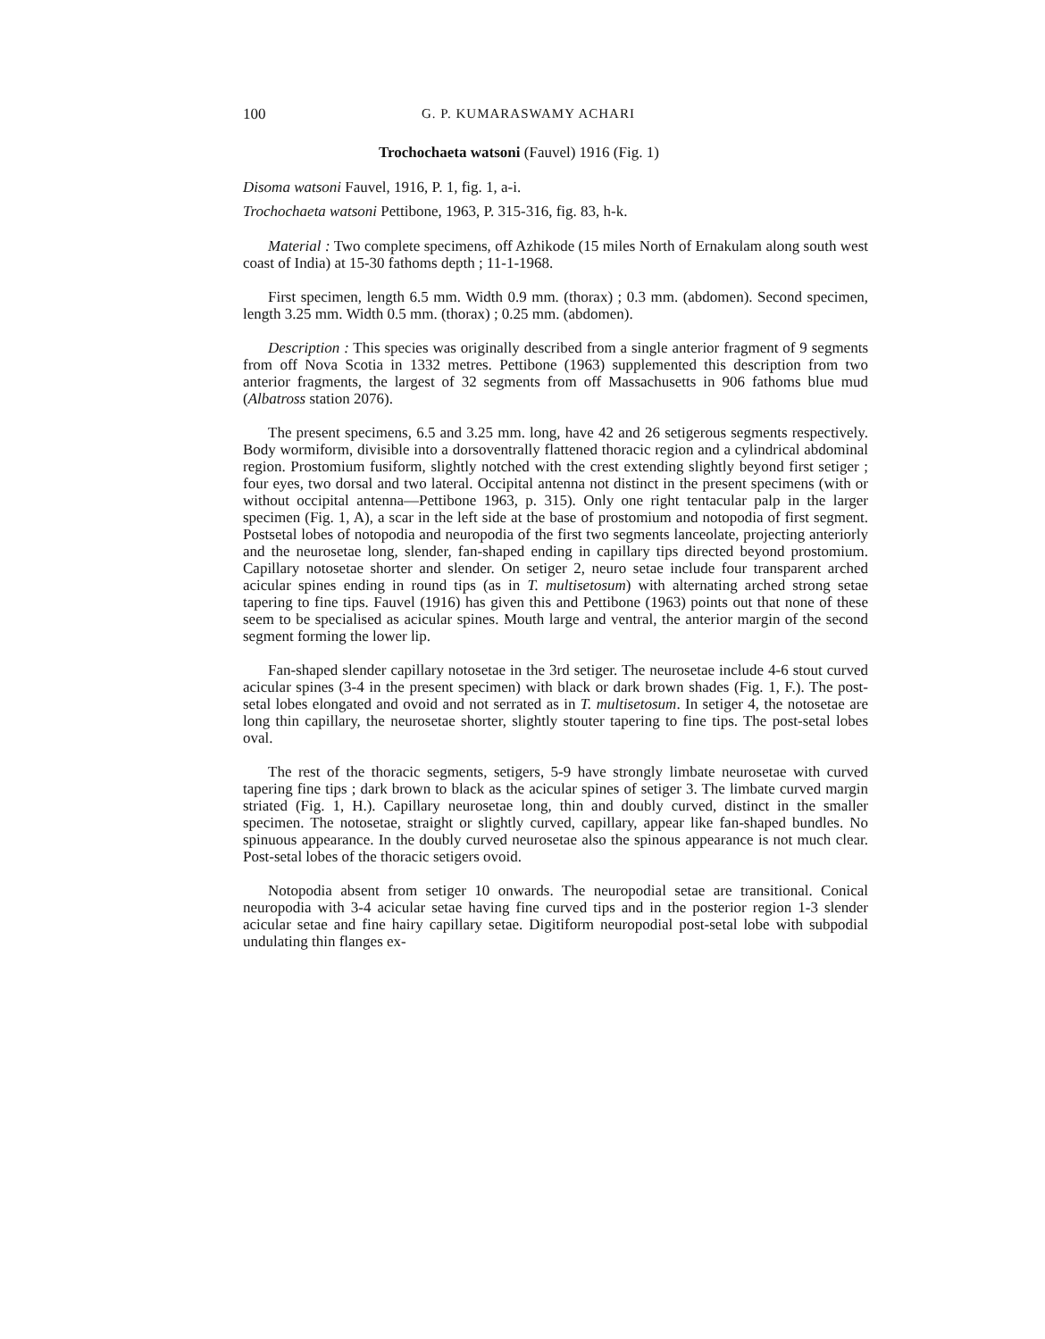100 G. P. KUMARASWAMY ACHARI
Trochochaeta watsoni (Fauvel) 1916 (Fig. 1)
Disoma watsoni Fauvel, 1916, P. 1, fig. 1, a-i.
Trochochaeta watsoni Pettibone, 1963, P. 315-316, fig. 83, h-k.
Material : Two complete specimens, off Azhikode (15 miles North of Ernakulam along south west coast of India) at 15-30 fathoms depth ; 11-1-1968.
First specimen, length 6.5 mm. Width 0.9 mm. (thorax) ; 0.3 mm. (abdomen). Second specimen, length 3.25 mm. Width 0.5 mm. (thorax) ; 0.25 mm. (abdomen).
Description : This species was originally described from a single anterior fragment of 9 segments from off Nova Scotia in 1332 metres. Pettibone (1963) supplemented this description from two anterior fragments, the largest of 32 segments from off Massachusetts in 906 fathoms blue mud (Albatross station 2076).
The present specimens, 6.5 and 3.25 mm. long, have 42 and 26 setigerous segments respectively. Body wormiform, divisible into a dorsoventrally flattened thoracic region and a cylindrical abdominal region. Prostomium fusiform, slightly notched with the crest extending slightly beyond first setiger ; four eyes, two dorsal and two lateral. Occipital antenna not distinct in the present specimens (with or without occipital antenna—Pettibone 1963, p. 315). Only one right tentacular palp in the larger specimen (Fig. 1, A), a scar in the left side at the base of prostomium and notopodia of first segment. Postsetal lobes of notopodia and neuropodia of the first two segments lanceolate, projecting anteriorly and the neurosetae long, slender, fan-shaped ending in capillary tips directed beyond prostomium. Capillary notosetae shorter and slender. On setiger 2, neuro setae include four transparent arched acicular spines ending in round tips (as in T. multisetosum) with alternating arched strong setae tapering to fine tips. Fauvel (1916) has given this and Pettibone (1963) points out that none of these seem to be specialised as acicular spines. Mouth large and ventral, the anterior margin of the second segment forming the lower lip.
Fan-shaped slender capillary notosetae in the 3rd setiger. The neurosetae include 4-6 stout curved acicular spines (3-4 in the present specimen) with black or dark brown shades (Fig. 1, F.). The post-setal lobes elongated and ovoid and not serrated as in T. multisetosum. In setiger 4, the notosetae are long thin capillary, the neurosetae shorter, slightly stouter tapering to fine tips. The post-setal lobes oval.
The rest of the thoracic segments, setigers, 5-9 have strongly limbate neurosetae with curved tapering fine tips ; dark brown to black as the acicular spines of setiger 3. The limbate curved margin striated (Fig. 1, H.). Capillary neurosetae long, thin and doubly curved, distinct in the smaller specimen. The notosetae, straight or slightly curved, capillary, appear like fan-shaped bundles. No spinuous appearance. In the doubly curved neurosetae also the spinous appearance is not much clear. Post-setal lobes of the thoracic setigers ovoid.
Notopodia absent from setiger 10 onwards. The neuropodial setae are transitional. Conical neuropodia with 3-4 acicular setae having fine curved tips and in the posterior region 1-3 slender acicular setae and fine hairy capillary setae. Digitiform neuropodial post-setal lobe with subpodial undulating thin flanges ex-